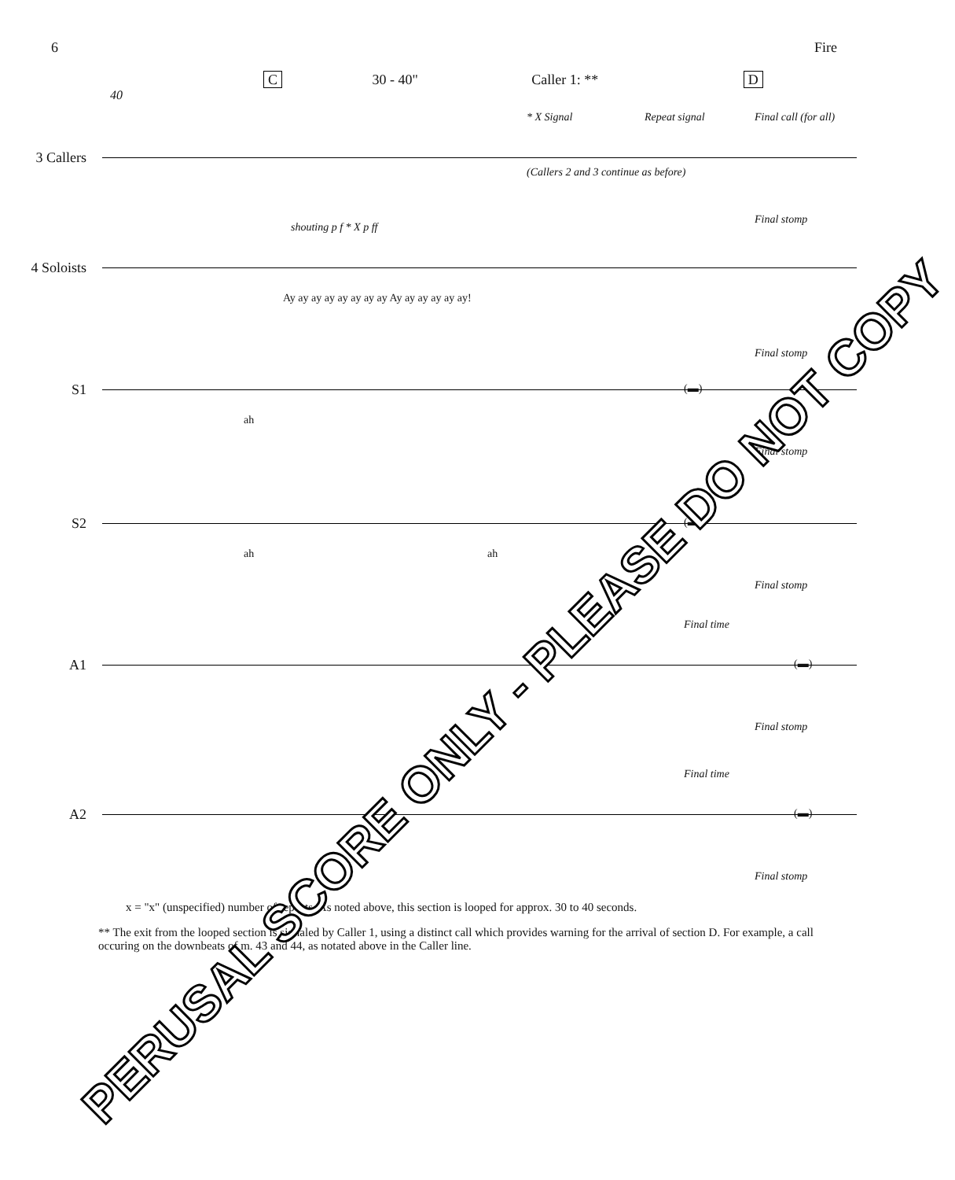6 Fire
C 30 - 40" Caller 1: ** D
40
3 Callers
* X Signal Repeat signal Final call (for all)
(Callers 2 and 3 continue as before)
Final stomp
4 Soloists
shouting p f * X p ff
Ay ay ay ay ay ay ay ay Ay ay ay ay ay ay!
Final stomp
S1
ah
(▬)
Final stomp
S2
ah ah
(▬)
Final stomp
A1
Final time
(▬)
Final stomp
A2
Final time
(▬)
Final stomp
x = "x" (unspecified) number of repeats. As noted above, this section is looped for approx. 30 to 40 seconds.
** The exit from the looped section is signaled by Caller 1, using a distinct call which provides warning for the arrival of section D. For example, a call occuring on the downbeats of m. 43 and 44, as notated above in the Caller line.
PERUSAL SCORE ONLY - PLEASE DO NOT COPY